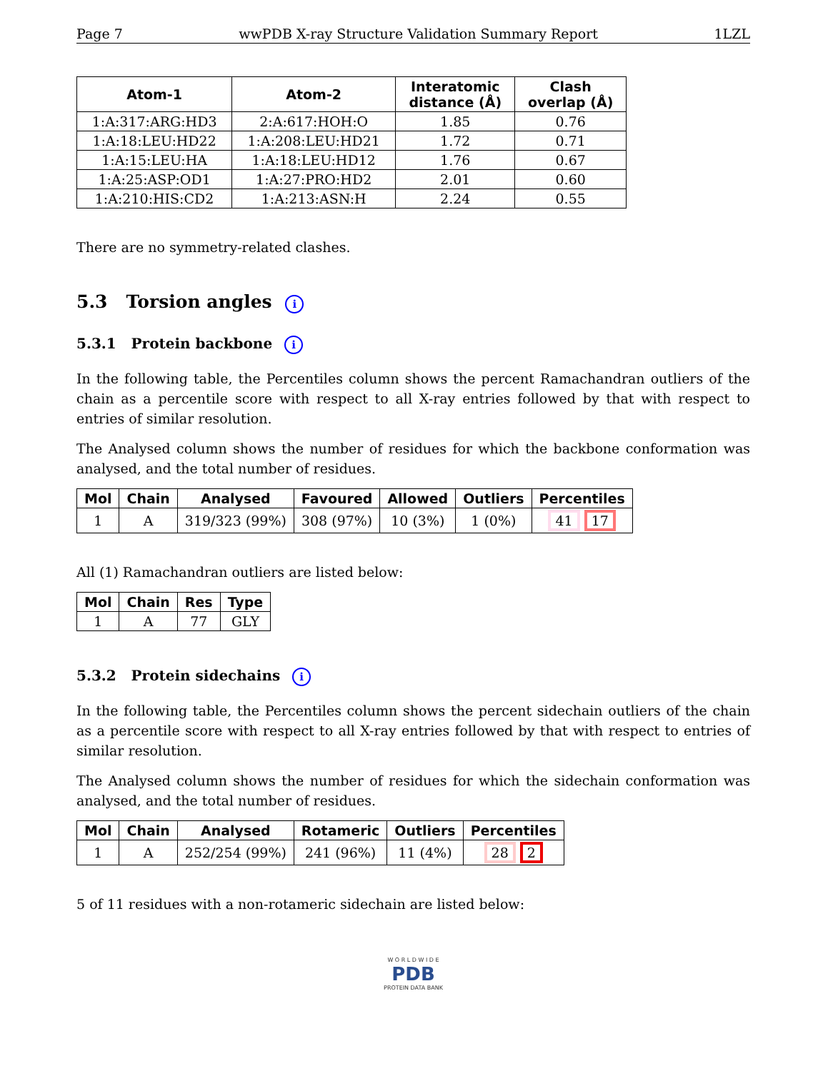Page 7 wwPDB X-ray Structure Validation Summary Report 1LZL
| Atom-1 | Atom-2 | Interatomic distance (Å) | Clash overlap (Å) |
| --- | --- | --- | --- |
| 1:A:317:ARG:HD3 | 2:A:617:HOH:O | 1.85 | 0.76 |
| 1:A:18:LEU:HD22 | 1:A:208:LEU:HD21 | 1.72 | 0.71 |
| 1:A:15:LEU:HA | 1:A:18:LEU:HD12 | 1.76 | 0.67 |
| 1:A:25:ASP:OD1 | 1:A:27:PRO:HD2 | 2.01 | 0.60 |
| 1:A:210:HIS:CD2 | 1:A:213:ASN:H | 2.24 | 0.55 |
There are no symmetry-related clashes.
5.3 Torsion angles i
5.3.1 Protein backbone i
In the following table, the Percentiles column shows the percent Ramachandran outliers of the chain as a percentile score with respect to all X-ray entries followed by that with respect to entries of similar resolution.
The Analysed column shows the number of residues for which the backbone conformation was analysed, and the total number of residues.
| Mol | Chain | Analysed | Favoured | Allowed | Outliers | Percentiles |
| --- | --- | --- | --- | --- | --- | --- |
| 1 | A | 319/323 (99%) | 308 (97%) | 10 (3%) | 1 (0%) | 41 17 |
All (1) Ramachandran outliers are listed below:
| Mol | Chain | Res | Type |
| --- | --- | --- | --- |
| 1 | A | 77 | GLY |
5.3.2 Protein sidechains i
In the following table, the Percentiles column shows the percent sidechain outliers of the chain as a percentile score with respect to all X-ray entries followed by that with respect to entries of similar resolution.
The Analysed column shows the number of residues for which the sidechain conformation was analysed, and the total number of residues.
| Mol | Chain | Analysed | Rotameric | Outliers | Percentiles |
| --- | --- | --- | --- | --- | --- |
| 1 | A | 252/254 (99%) | 241 (96%) | 11 (4%) | 28 2 |
5 of 11 residues with a non-rotameric sidechain are listed below:
W O R L D W I D E
PDB
PROTEIN DATA BANK